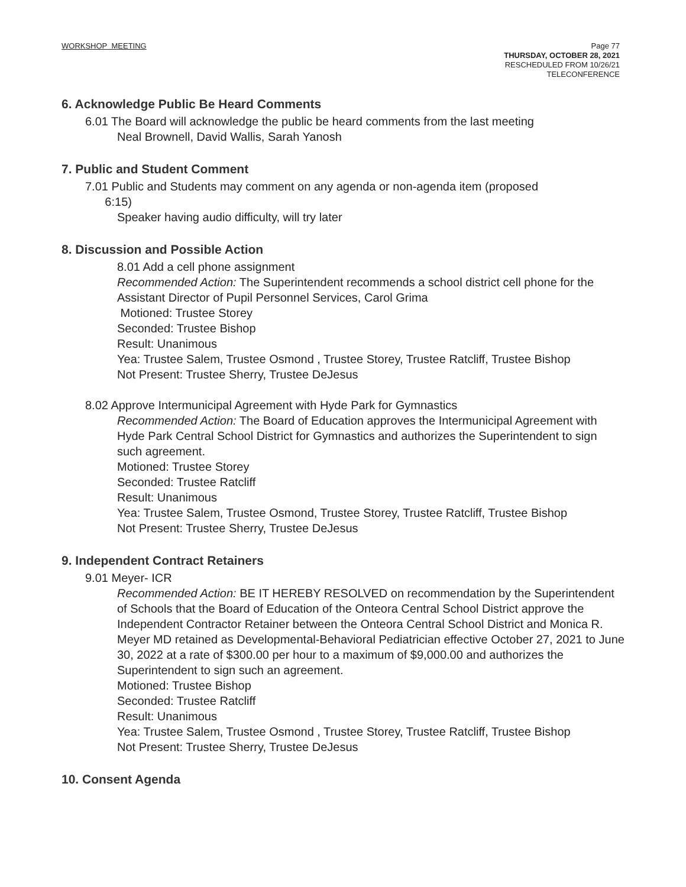WORKSHOP MEETING
Page 77
THURSDAY, OCTOBER 28, 2021
RESCHEDULED FROM 10/26/21
TELECONFERENCE
6. Acknowledge Public Be Heard Comments
6.01 The Board will acknowledge the public be heard comments from the last meeting
Neal Brownell, David Wallis, Sarah Yanosh
7. Public and Student Comment
7.01 Public and Students may comment on any agenda or non-agenda item (proposed
6:15)
Speaker having audio difficulty, will try later
8. Discussion and Possible Action
8.01 Add a cell phone assignment
Recommended Action: The Superintendent recommends a school district cell phone for the Assistant Director of Pupil Personnel Services, Carol Grima
Motioned: Trustee Storey
Seconded: Trustee Bishop
Result: Unanimous
Yea: Trustee Salem, Trustee Osmond , Trustee Storey, Trustee Ratcliff, Trustee Bishop
Not Present: Trustee Sherry, Trustee DeJesus
8.02 Approve Intermunicipal Agreement with Hyde Park for Gymnastics
Recommended Action: The Board of Education approves the Intermunicipal Agreement with Hyde Park Central School District for Gymnastics and authorizes the Superintendent to sign such agreement.
Motioned: Trustee Storey
Seconded: Trustee Ratcliff
Result: Unanimous
Yea: Trustee Salem, Trustee Osmond, Trustee Storey, Trustee Ratcliff, Trustee Bishop
Not Present: Trustee Sherry, Trustee DeJesus
9. Independent Contract Retainers
9.01 Meyer- ICR
Recommended Action: BE IT HEREBY RESOLVED on recommendation by the Superintendent of Schools that the Board of Education of the Onteora Central School District approve the Independent Contractor Retainer between the Onteora Central School District and Monica R. Meyer MD retained as Developmental-Behavioral Pediatrician effective October 27, 2021 to June 30, 2022 at a rate of $300.00 per hour to a maximum of $9,000.00 and authorizes the Superintendent to sign such an agreement.
Motioned: Trustee Bishop
Seconded: Trustee Ratcliff
Result: Unanimous
Yea: Trustee Salem, Trustee Osmond , Trustee Storey, Trustee Ratcliff, Trustee Bishop
Not Present: Trustee Sherry, Trustee DeJesus
10. Consent Agenda